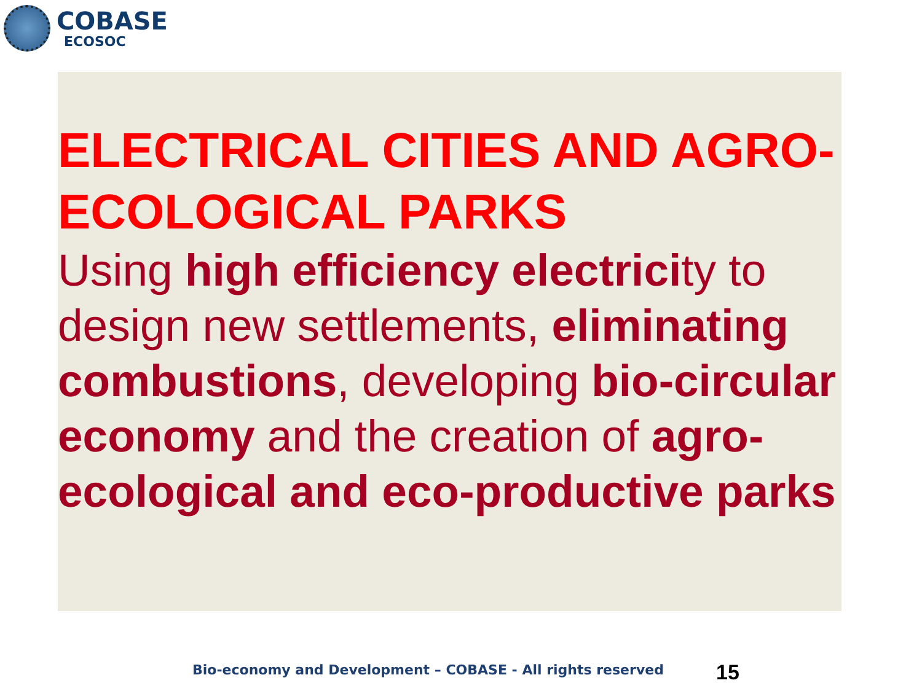COBASE
ECOSOC
ELECTRICAL CITIES AND AGRO-ECOLOGICAL PARKS
Using high efficiency electricity to design new settlements, eliminating combustions, developing bio-circular economy and the creation of agro-ecological and eco-productive parks
Bio-economy and Development – COBASE - All rights reserved
15